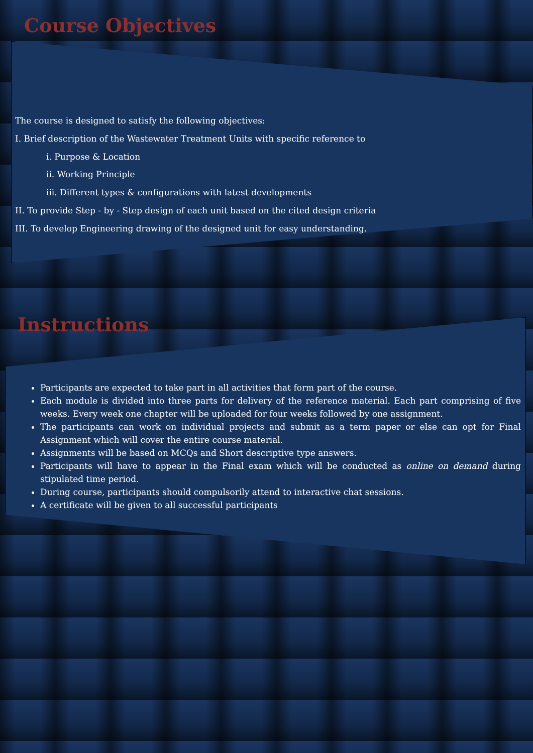Course Objectives
The course is designed to satisfy the following objectives:
I. Brief description of the Wastewater Treatment Units with specific reference to
i. Purpose & Location
ii. Working Principle
iii. Different types & configurations with latest developments
II. To provide Step - by - Step design of each unit based on the cited design criteria
III. To develop Engineering drawing of the designed unit for easy understanding.
Instructions
Participants are expected to take part in all activities that form part of the course.
Each module is divided into three parts for delivery of the reference material. Each part comprising of five weeks. Every week one chapter will be uploaded for four weeks followed by one assignment.
The participants can work on individual projects and submit as a term paper or else can opt for Final Assignment which will cover the entire course material.
Assignments will be based on MCQs and Short descriptive type answers.
Participants will have to appear in the Final exam which will be conducted as online on demand during stipulated time period.
During course, participants should compulsorily attend to interactive chat sessions.
A certificate will be given to all successful participants